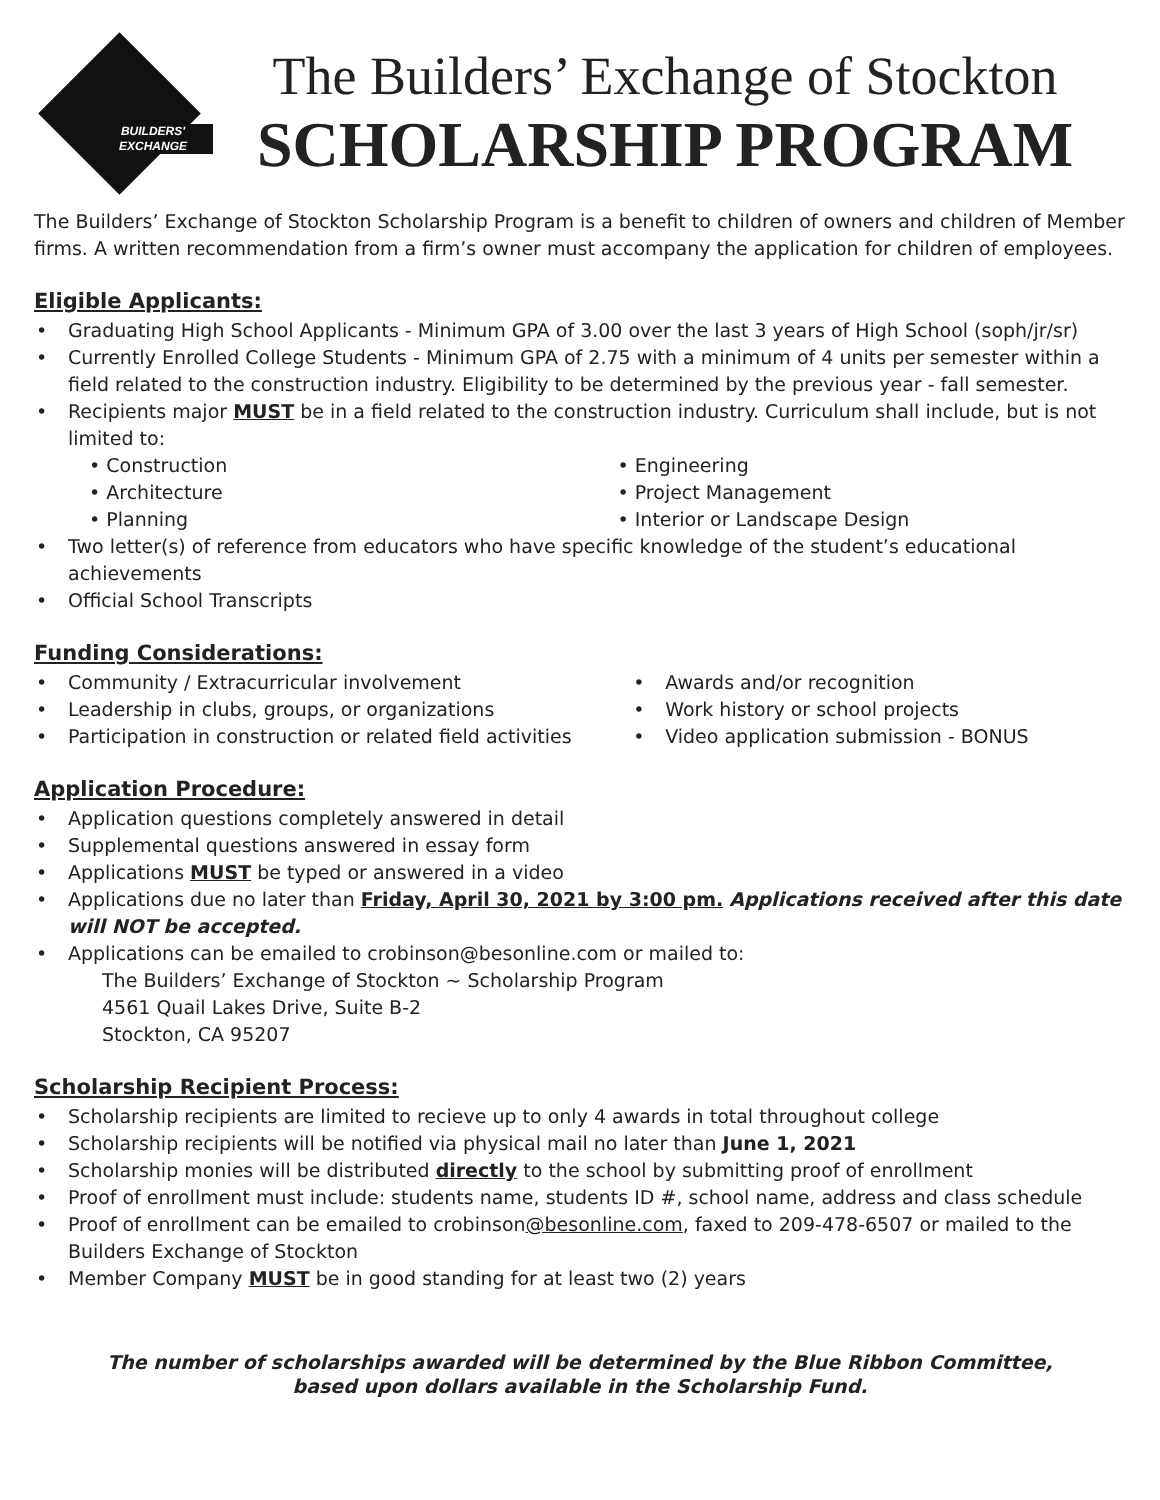BUILDERS'
EXCHANGE
The Builders’ Exchange of Stockton
SCHOLARSHIP PROGRAM
The Builders’ Exchange of Stockton Scholarship Program is a benefit to children of owners and children of Member firms. A written recommendation from a firm’s owner must accompany the application for children of employees.
Eligible Applicants:
Graduating High School Applicants - Minimum GPA of 3.00 over the last 3 years of High School (soph/jr/sr)
Currently Enrolled College Students - Minimum GPA of 2.75 with a minimum of 4 units per semester within a field related to the construction industry. Eligibility to be determined by the previous year - fall semester.
Recipients major MUST be in a field related to the construction industry. Curriculum shall include, but is not limited to:
• Construction
• Architecture
• Planning
• Engineering
• Project Management
• Interior or Landscape Design
Two letter(s) of reference from educators who have specific knowledge of the student’s educational achievements
Official School Transcripts
Funding Considerations:
Community / Extracurricular involvement
Leadership in clubs, groups, or organizations
Participation in construction or related field activities
Awards and/or recognition
Work history or school projects
Video application submission - BONUS
Application Procedure:
Application questions completely answered in detail
Supplemental questions answered in essay form
Applications MUST be typed or answered in a video
Applications due no later than Friday, April 30, 2021 by 3:00 pm. Applications received after this date will NOT be accepted.
Applications can be emailed to crobinson@besonline.com or mailed to:
The Builders’ Exchange of Stockton ~ Scholarship Program
4561 Quail Lakes Drive, Suite B-2
Stockton, CA 95207
Scholarship Recipient Process:
Scholarship recipients are limited to recieve up to only 4 awards in total throughout college
Scholarship recipients will be notified via physical mail no later than June 1, 2021
Scholarship monies will be distributed directly to the school by submitting proof of enrollment
Proof of enrollment must include: students name, students ID #, school name, address and class schedule
Proof of enrollment can be emailed to crobinson@besonline.com, faxed to 209-478-6507 or mailed to the Builders Exchange of Stockton
Member Company MUST be in good standing for at least two (2) years
The number of scholarships awarded will be determined by the Blue Ribbon Committee,
based upon dollars available in the Scholarship Fund.